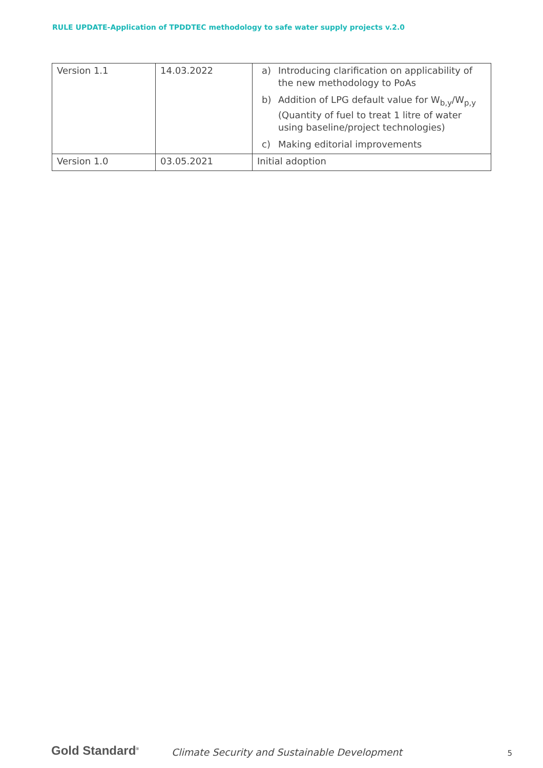RULE UPDATE-Application of TPDDTEC methodology to safe water supply projects v.2.0
| Version 1.1 | 14.03.2022 | a) Introducing clarification on applicability of the new methodology to PoAs b) Addition of LPG default value for W<sub>b,y</sub>/W<sub>p,y</sub> (Quantity of fuel to treat 1 litre of water using baseline/project technologies) c) Making editorial improvements |
| Version 1.0 | 03.05.2021 | Initial adoption |
Gold Standard<sup>®</sup>
Climate Security and Sustainable Development
5